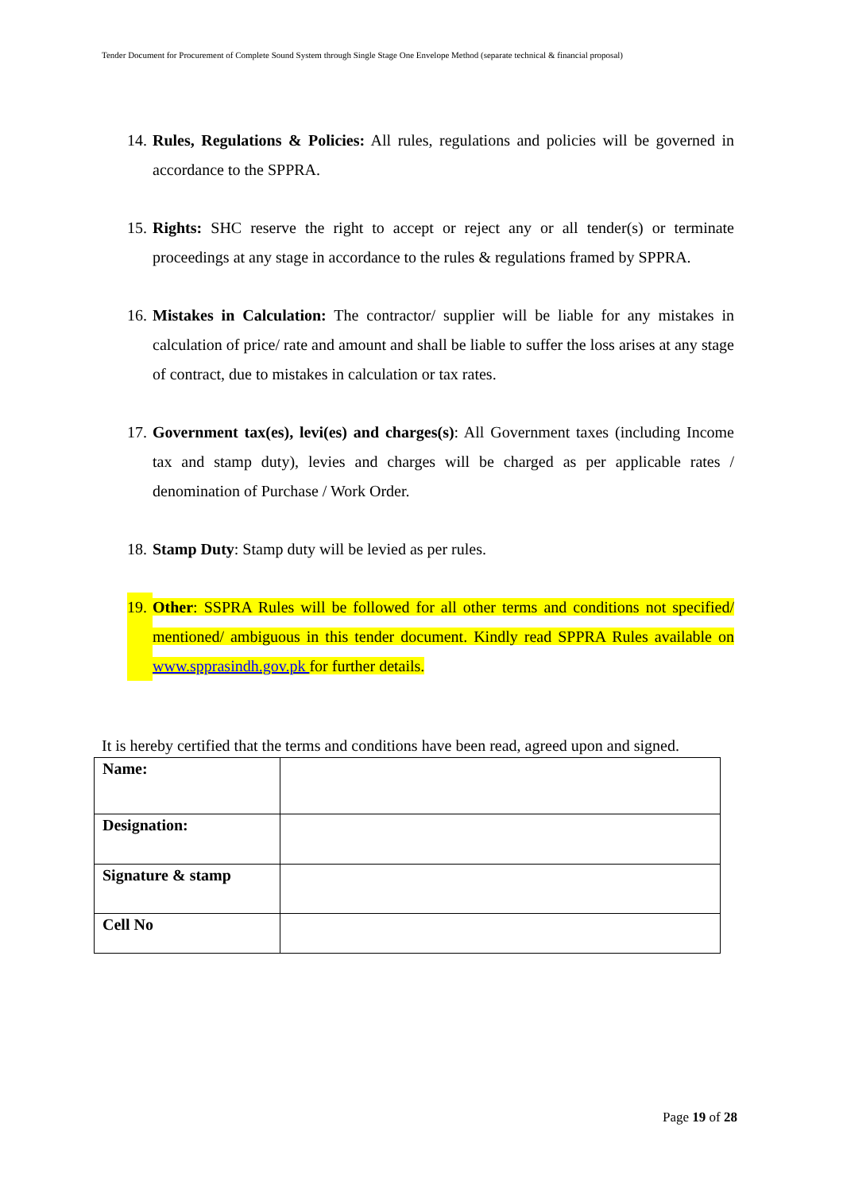Tender Document for Procurement of Complete Sound System through Single Stage One Envelope Method (separate technical & financial proposal)
14. Rules, Regulations & Policies: All rules, regulations and policies will be governed in accordance to the SPPRA.
15. Rights: SHC reserve the right to accept or reject any or all tender(s) or terminate proceedings at any stage in accordance to the rules & regulations framed by SPPRA.
16. Mistakes in Calculation: The contractor/ supplier will be liable for any mistakes in calculation of price/ rate and amount and shall be liable to suffer the loss arises at any stage of contract, due to mistakes in calculation or tax rates.
17. Government tax(es), levi(es) and charges(s): All Government taxes (including Income tax and stamp duty), levies and charges will be charged as per applicable rates / denomination of Purchase / Work Order.
18. Stamp Duty: Stamp duty will be levied as per rules.
19. Other: SSPRA Rules will be followed for all other terms and conditions not specified/ mentioned/ ambiguous in this tender document. Kindly read SPPRA Rules available on www.spprasindh.gov.pk for further details.
It is hereby certified that the terms and conditions have been read, agreed upon and signed.
| Name: | |
| Designation: | |
| Signature & stamp | |
| Cell No | |
Page 19 of 28